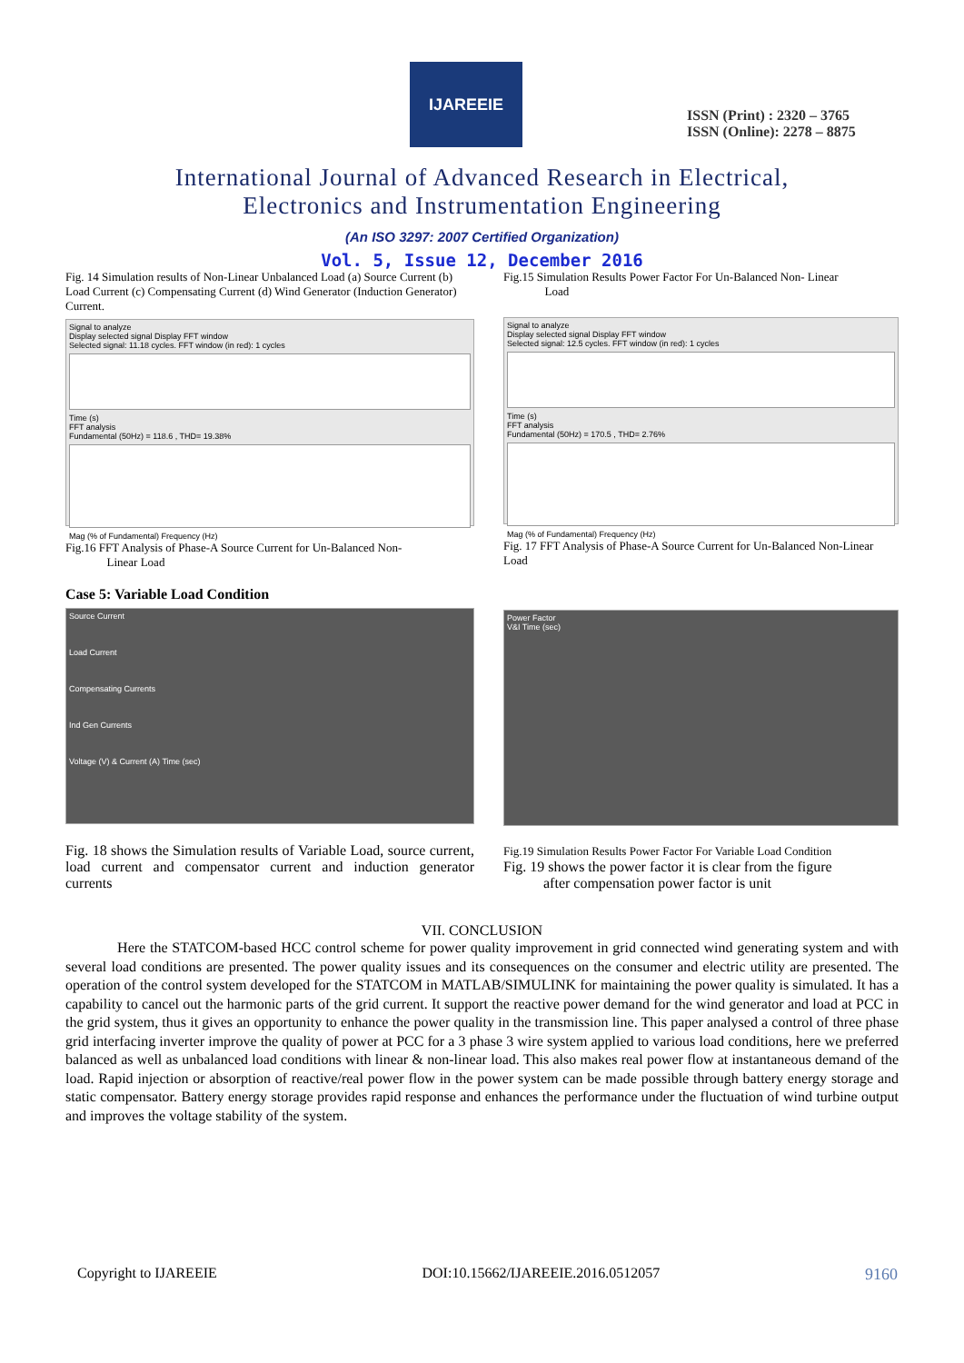IJAREEIE
ISSN (Print) : 2320 – 3765
ISSN (Online): 2278 – 8875
International Journal of Advanced Research in Electrical,
Electronics and Instrumentation Engineering
(An ISO 3297: 2007 Certified Organization)
Vol. 5, Issue 12, December 2016
Fig. 14 Simulation results of Non-Linear Unbalanced Load (a) Source Current (b) Load Current (c) Compensating Current (d) Wind Generator (Induction Generator) Current.
Signal to analyze
Display selected signal Display FFT window
Selected signal: 11.18 cycles. FFT window (in red): 1 cycles
Time (s)
FFT analysis
Fundamental (50Hz) = 118.6 , THD= 19.38%
Mag (% of Fundamental) Frequency (Hz)
Fig.16 FFT Analysis of Phase-A Source Current for Un-Balanced Non-
Linear Load
Case 5: Variable Load Condition
Source Current
Load Current
Compensating Currents
Ind Gen Currents
Voltage (V) & Current (A) Time (sec)
Fig. 18 shows the Simulation results of Variable Load, source current, load current and compensator current and induction generator currents
Fig.15 Simulation Results Power Factor For Un-Balanced Non- Linear
Load
Signal to analyze
Display selected signal Display FFT window
Selected signal: 12.5 cycles. FFT window (in red): 1 cycles
Time (s)
FFT analysis
Fundamental (50Hz) = 170.5 , THD= 2.76%
Mag (% of Fundamental) Frequency (Hz)
Fig. 17 FFT Analysis of Phase-A Source Current for Un-Balanced Non-Linear Load
Power Factor
V&I Time (sec)
Fig.19 Simulation Results Power Factor For Variable Load Condition
Fig. 19 shows the power factor it is clear from the figure
after compensation power factor is unit
VII. CONCLUSION
Here the STATCOM-based HCC control scheme for power quality improvement in grid connected wind generating system and with several load conditions are presented. The power quality issues and its consequences on the consumer and electric utility are presented. The operation of the control system developed for the STATCOM in MATLAB/SIMULINK for maintaining the power quality is simulated. It has a capability to cancel out the harmonic parts of the grid current. It support the reactive power demand for the wind generator and load at PCC in the grid system, thus it gives an opportunity to enhance the power quality in the transmission line. This paper analysed a control of three phase grid interfacing inverter improve the quality of power at PCC for a 3 phase 3 wire system applied to various load conditions, here we preferred balanced as well as unbalanced load conditions with linear & non-linear load. This also makes real power flow at instantaneous demand of the load. Rapid injection or absorption of reactive/real power flow in the power system can be made possible through battery energy storage and static compensator. Battery energy storage provides rapid response and enhances the performance under the fluctuation of wind turbine output and improves the voltage stability of the system.
Copyright to IJAREEIE DOI:10.15662/IJAREEIE.2016.0512057 9160